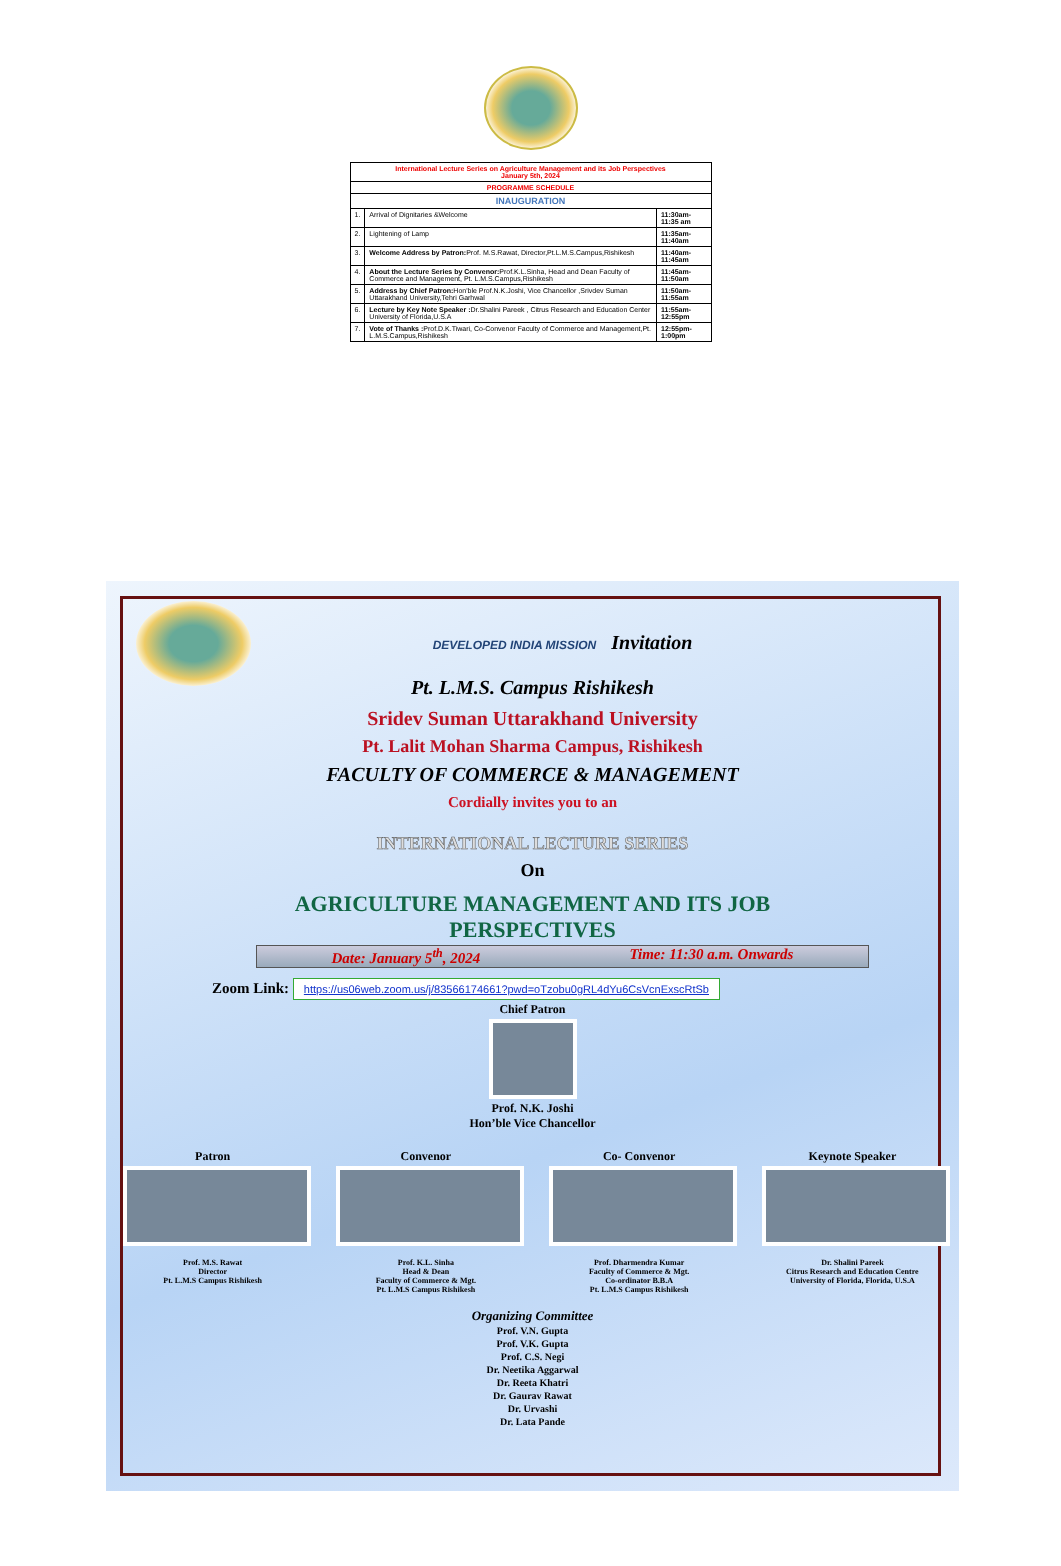| International Lecture Series on Agriculture Management and its Job Perspectives January 5th, 2024 | | |
| PROGRAMME SCHEDULE | | |
| INAUGURATION | | |
| 1. | Arrival of Dignitaries &Welcome | 11:30am-11:35 am |
| 2. | Lightening of Lamp | 11:35am-11:40am |
| 3. | Welcome Address by Patron: Prof. M.S.Rawat, Director,Pt.L.M.S.Campus,Rishikesh | 11:40am-11:45am |
| 4. | About the Lecture Series by Convenor: Prof.K.L.Sinha, Head and Dean Faculty of Commerce and Management, Pt. L.M.S.Campus,Rishikesh | 11:45am-11:50am |
| 5. | Address by Chief Patron: Hon'ble Prof.N.K.Joshi, Vice Chancellor ,Srivdev Suman Uttarakhand University,Tehri Garhwal | 11:50am-11:55am |
| 6. | Lecture by Key Note Speaker : Dr.Shalini Pareek , Citrus Research and Education Center University of Florida,U.S.A | 11:55am-12:55pm |
| 7. | Vote of Thanks : Prof.D.K.Tiwari, Co-Convenor Faculty of Commerce and Management,Pt. L.M.S.Campus,Rishikesh | 12:55pm-1:00pm |
DEVELOPED INDIA MISSION Invitation
Pt. L.M.S. Campus Rishikesh
Sridev Suman Uttarakhand University
Pt. Lalit Mohan Sharma Campus, Rishikesh
FACULTY OF COMMERCE & MANAGEMENT
Cordially invites you to an
INTERNATIONAL LECTURE SERIES
On
AGRICULTURE MANAGEMENT AND ITS JOB
PERSPECTIVES
Date: January 5<sup>th</sup>, 2024 Time: 11:30 a.m. Onwards
Zoom Link: https://us06web.zoom.us/j/83566174661?pwd=oTzobu0gRL4dYu6CsVcnExscRtSb
Chief Patron
Prof. N.K. Joshi
Hon’ble Vice Chancellor
Patron Convenor Co- Convenor Keynote Speaker
Prof. M.S. Rawat
Director
Pt. L.M.S Campus Rishikesh
Prof. K.L. Sinha
Head & Dean
Faculty of Commerce & Mgt.
Pt. L.M.S Campus Rishikesh
Prof. Dharmendra Kumar
Faculty of Commerce & Mgt.
Co-ordinator B.B.A
Pt. L.M.S Campus Rishikesh
Dr. Shalini Pareek
Citrus Research and Education Centre
University of Florida, Florida, U.S.A
Organizing Committee
Prof. V.N. Gupta
Prof. V.K. Gupta
Prof. C.S. Negi
Dr. Neetika Aggarwal
Dr. Reeta Khatri
Dr. Gaurav Rawat
Dr. Urvashi
Dr. Lata Pande